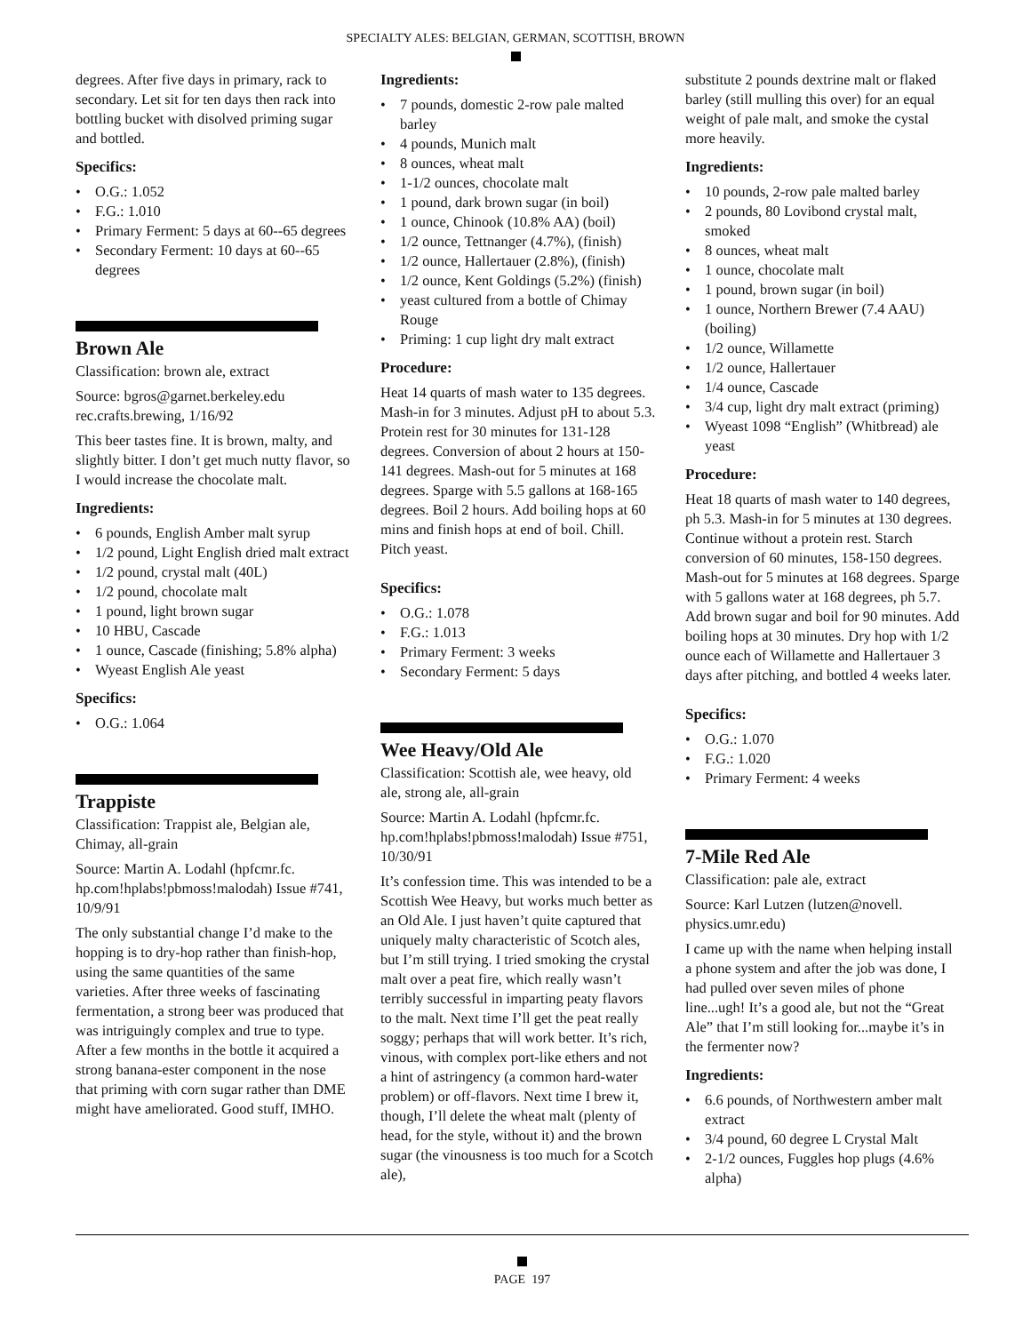SPECIALTY ALES: BELGIAN, GERMAN, SCOTTISH, BROWN
degrees. After five days in primary, rack to secondary. Let sit for ten days then rack into bottling bucket with disolved priming sugar and bottled.
Specifics:
O.G.: 1.052
F.G.: 1.010
Primary Ferment: 5 days at 60--65 degrees
Secondary Ferment: 10 days at 60--65 degrees
Brown Ale
Classification: brown ale, extract
Source: bgros@garnet.berkeley.edu rec.crafts.brewing, 1/16/92
This beer tastes fine. It is brown, malty, and slightly bitter. I don’t get much nutty flavor, so I would increase the chocolate malt.
Ingredients:
6 pounds, English Amber malt syrup
1/2 pound, Light English dried malt extract
1/2 pound, crystal malt (40L)
1/2 pound, chocolate malt
1 pound, light brown sugar
10 HBU, Cascade
1 ounce, Cascade (finishing; 5.8% alpha)
Wyeast English Ale yeast
Specifics:
O.G.: 1.064
Trappiste
Classification: Trappist ale, Belgian ale, Chimay, all-grain
Source: Martin A. Lodahl (hpfcmr.fc. hp.com!hplabs!pbmoss!malodah) Issue #741, 10/9/91
The only substantial change I’d make to the hopping is to dry-hop rather than finish-hop, using the same quantities of the same varieties. After three weeks of fascinating fermentation, a strong beer was produced that was intriguingly complex and true to type. After a few months in the bottle it acquired a strong banana-ester component in the nose that priming with corn sugar rather than DME might have ameliorated. Good stuff, IMHO.
Ingredients:
7 pounds, domestic 2-row pale malted barley
4 pounds, Munich malt
8 ounces, wheat malt
1-1/2 ounces, chocolate malt
1 pound, dark brown sugar (in boil)
1 ounce, Chinook (10.8% AA) (boil)
1/2 ounce, Tettnanger (4.7%), (finish)
1/2 ounce, Hallertauer (2.8%), (finish)
1/2 ounce, Kent Goldings (5.2%) (finish)
yeast cultured from a bottle of Chimay Rouge
Priming: 1 cup light dry malt extract
Procedure:
Heat 14 quarts of mash water to 135 degrees. Mash-in for 3 minutes. Adjust pH to about 5.3. Protein rest for 30 minutes for 131-128 degrees. Conversion of about 2 hours at 150-141 degrees. Mash-out for 5 minutes at 168 degrees. Sparge with 5.5 gallons at 168-165 degrees. Boil 2 hours. Add boiling hops at 60 mins and finish hops at end of boil. Chill. Pitch yeast.
Specifics:
O.G.: 1.078
F.G.: 1.013
Primary Ferment: 3 weeks
Secondary Ferment: 5 days
Wee Heavy/Old Ale
Classification: Scottish ale, wee heavy, old ale, strong ale, all-grain
Source: Martin A. Lodahl (hpfcmr.fc. hp.com!hplabs!pbmoss!malodah) Issue #751, 10/30/91
It’s confession time. This was intended to be a Scottish Wee Heavy, but works much better as an Old Ale. I just haven’t quite captured that uniquely malty characteristic of Scotch ales, but I’m still trying. I tried smoking the crystal malt over a peat fire, which really wasn’t terribly successful in imparting peaty flavors to the malt. Next time I’ll get the peat really soggy; perhaps that will work better. It’s rich, vinous, with complex port-like ethers and not a hint of astringency (a common hard-water problem) or off-flavors. Next time I brew it, though, I’ll delete the wheat malt (plenty of head, for the style, without it) and the brown sugar (the vinousness is too much for a Scotch ale),
substitute 2 pounds dextrine malt or flaked barley (still mulling this over) for an equal weight of pale malt, and smoke the cystal more heavily.
Ingredients:
10 pounds, 2-row pale malted barley
2 pounds, 80 Lovibond crystal malt, smoked
8 ounces, wheat malt
1 ounce, chocolate malt
1 pound, brown sugar (in boil)
1 ounce, Northern Brewer (7.4 AAU) (boiling)
1/2 ounce, Willamette
1/2 ounce, Hallertauer
1/4 ounce, Cascade
3/4 cup, light dry malt extract (priming)
Wyeast 1098 “English” (Whitbread) ale yeast
Procedure:
Heat 18 quarts of mash water to 140 degrees, ph 5.3. Mash-in for 5 minutes at 130 degrees. Continue without a protein rest. Starch conversion of 60 minutes, 158-150 degrees. Mash-out for 5 minutes at 168 degrees. Sparge with 5 gallons water at 168 degrees, ph 5.7. Add brown sugar and boil for 90 minutes. Add boiling hops at 30 minutes. Dry hop with 1/2 ounce each of Willamette and Hallertauer 3 days after pitching, and bottled 4 weeks later.
Specifics:
O.G.: 1.070
F.G.: 1.020
Primary Ferment: 4 weeks
7-Mile Red Ale
Classification: pale ale, extract
Source: Karl Lutzen (lutzen@novell. physics.umr.edu)
I came up with the name when helping install a phone system and after the job was done, I had pulled over seven miles of phone line...ugh! It’s a good ale, but not the “Great Ale” that I’m still looking for...maybe it’s in the fermenter now?
Ingredients:
6.6 pounds, of Northwestern amber malt extract
3/4 pound, 60 degree L Crystal Malt
2-1/2 ounces, Fuggles hop plugs (4.6% alpha)
PAGE 197